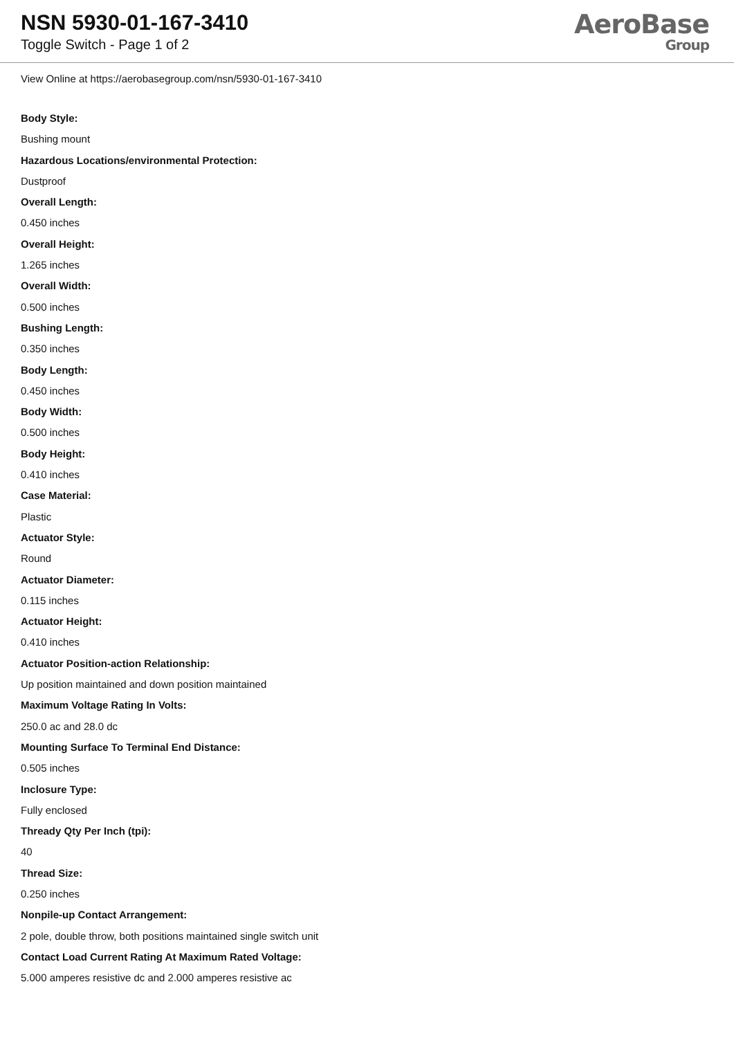NSN 5930-01-167-3410
Toggle Switch - Page 1 of 2
AeroBase
Group
View Online at https://aerobasegroup.com/nsn/5930-01-167-3410
Body Style:
Bushing mount
Hazardous Locations/environmental Protection:
Dustproof
Overall Length:
0.450 inches
Overall Height:
1.265 inches
Overall Width:
0.500 inches
Bushing Length:
0.350 inches
Body Length:
0.450 inches
Body Width:
0.500 inches
Body Height:
0.410 inches
Case Material:
Plastic
Actuator Style:
Round
Actuator Diameter:
0.115 inches
Actuator Height:
0.410 inches
Actuator Position-action Relationship:
Up position maintained and down position maintained
Maximum Voltage Rating In Volts:
250.0 ac and 28.0 dc
Mounting Surface To Terminal End Distance:
0.505 inches
Inclosure Type:
Fully enclosed
Thready Qty Per Inch (tpi):
40
Thread Size:
0.250 inches
Nonpile-up Contact Arrangement:
2 pole, double throw, both positions maintained single switch unit
Contact Load Current Rating At Maximum Rated Voltage:
5.000 amperes resistive dc and 2.000 amperes resistive ac